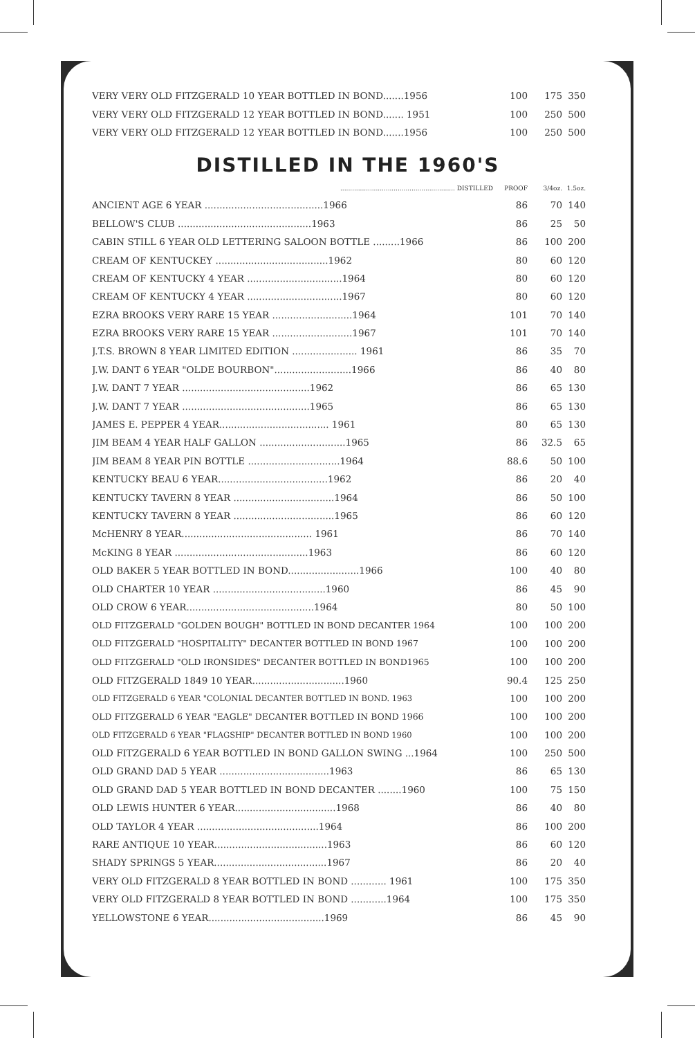| VERY VERY OLD FITZGERALD 10 YEAR BOTTLED IN BOND.......1956 | 100 | 175 | 350 |
| VERY VERY OLD FITZGERALD 12 YEAR BOTTLED IN BOND....... 1951 | 100 | 250 | 500 |
| VERY VERY OLD FITZGERALD 12 YEAR BOTTLED IN BOND.......1956 | 100 | 250 | 500 |
DISTILLED IN THE 1960'S
| .......................................................... DISTILLED | PROOF | 3/4oz. | 1.5oz. |
| ANCIENT AGE 6 YEAR ........................................1966 | 86 | 70 | 140 |
| BELLOW'S CLUB .............................................1963 | 86 | 25 | 50 |
| CABIN STILL 6 YEAR OLD LETTERING SALOON BOTTLE .........1966 | 86 | 100 | 200 |
| CREAM OF KENTUCKEY ......................................1962 | 80 | 60 | 120 |
| CREAM OF KENTUCKY 4 YEAR ................................1964 | 80 | 60 | 120 |
| CREAM OF KENTUCKY 4 YEAR ................................1967 | 80 | 60 | 120 |
| EZRA BROOKS VERY RARE 15 YEAR ...........................1964 | 101 | 70 | 140 |
| EZRA BROOKS VERY RARE 15 YEAR ...........................1967 | 101 | 70 | 140 |
| J.T.S. BROWN 8 YEAR LIMITED EDITION ...................... 1961 | 86 | 35 | 70 |
| J.W. DANT 6 YEAR "OLDE BOURBON"..........................1966 | 86 | 40 | 80 |
| J.W. DANT 7 YEAR ...........................................1962 | 86 | 65 | 130 |
| J.W. DANT 7 YEAR ...........................................1965 | 86 | 65 | 130 |
| JAMES E. PEPPER 4 YEAR..................................... 1961 | 80 | 65 | 130 |
| JIM BEAM 4 YEAR HALF GALLON .............................1965 | 86 | 32.5 | 65 |
| JIM BEAM 8 YEAR PIN BOTTLE ...............................1964 | 88.6 | 50 | 100 |
| KENTUCKY BEAU 6 YEAR.....................................1962 | 86 | 20 | 40 |
| KENTUCKY TAVERN 8 YEAR ..................................1964 | 86 | 50 | 100 |
| KENTUCKY TAVERN 8 YEAR ..................................1965 | 86 | 60 | 120 |
| McHENRY 8 YEAR............................................ 1961 | 86 | 70 | 140 |
| McKING 8 YEAR .............................................1963 | 86 | 60 | 120 |
| OLD BAKER 5 YEAR BOTTLED IN BOND........................1966 | 100 | 40 | 80 |
| OLD CHARTER 10 YEAR ......................................1960 | 86 | 45 | 90 |
| OLD CROW 6 YEAR...........................................1964 | 80 | 50 | 100 |
| OLD FITZGERALD "GOLDEN BOUGH" BOTTLED IN BOND DECANTER 1964 | 100 | 100 | 200 |
| OLD FITZGERALD "HOSPITALITY" DECANTER BOTTLED IN BOND 1967 | 100 | 100 | 200 |
| OLD FITZGERALD "OLD IRONSIDES" DECANTER BOTTLED IN BOND1965 | 100 | 100 | 200 |
| OLD FITZGERALD 1849 10 YEAR...............................1960 | 90.4 | 125 | 250 |
| OLD FITZGERALD 6 YEAR "COLONIAL DECANTER BOTTLED IN BOND. 1963 | 100 | 100 | 200 |
| OLD FITZGERALD 6 YEAR "EAGLE" DECANTER BOTTLED IN BOND 1966 | 100 | 100 | 200 |
| OLD FITZGERALD 6 YEAR "FLAGSHIP" DECANTER BOTTLED IN BOND 1960 | 100 | 100 | 200 |
| OLD FITZGERALD 6 YEAR BOTTLED IN BOND GALLON SWING ...1964 | 100 | 250 | 500 |
| OLD GRAND DAD 5 YEAR .....................................1963 | 86 | 65 | 130 |
| OLD GRAND DAD 5 YEAR BOTTLED IN BOND DECANTER ........1960 | 100 | 75 | 150 |
| OLD LEWIS HUNTER 6 YEAR..................................1968 | 86 | 40 | 80 |
| OLD TAYLOR 4 YEAR .........................................1964 | 86 | 100 | 200 |
| RARE ANTIQUE 10 YEAR......................................1963 | 86 | 60 | 120 |
| SHADY SPRINGS 5 YEAR......................................1967 | 86 | 20 | 40 |
| VERY OLD FITZGERALD 8 YEAR BOTTLED IN BOND ............ 1961 | 100 | 175 | 350 |
| VERY OLD FITZGERALD 8 YEAR BOTTLED IN BOND ............1964 | 100 | 175 | 350 |
| YELLOWSTONE 6 YEAR.......................................1969 | 86 | 45 | 90 |